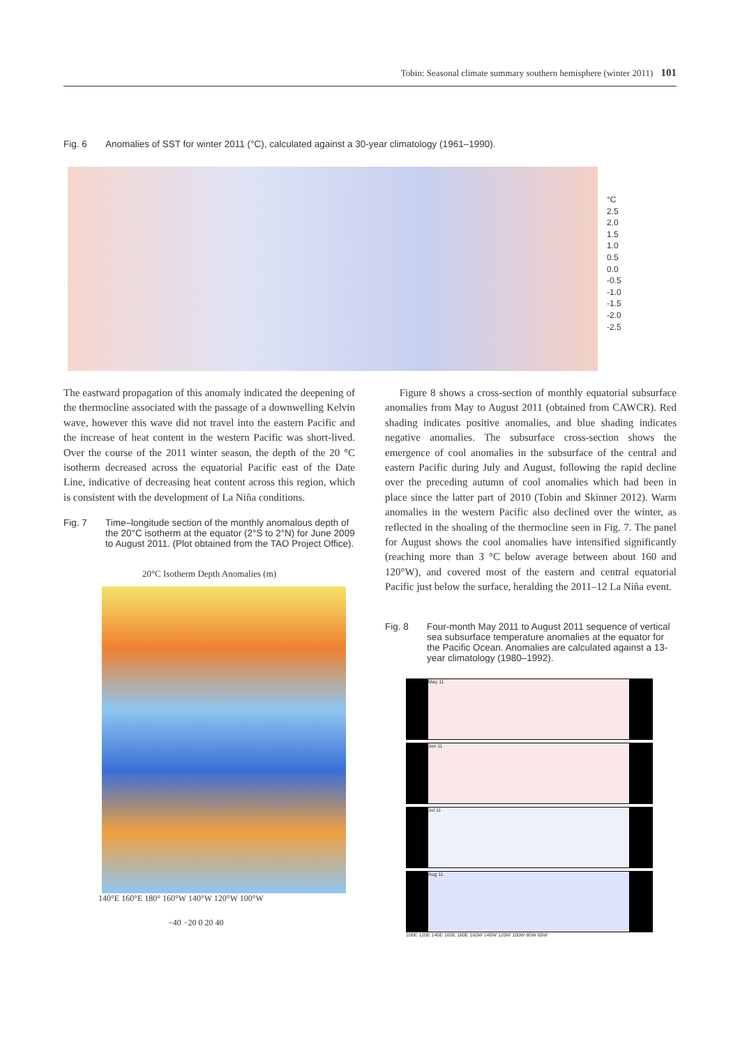Tobin: Seasonal climate summary southern hemisphere (winter 2011) 101
Fig. 6 Anomalies of SST for winter 2011 (°C), calculated against a 30-year climatology (1961–1990).
°C
2.5
2.0
1.5
1.0
0.5
0.0
-0.5
-1.0
-1.5
-2.0
-2.5
The eastward propagation of this anomaly indicated the deepening of the thermocline associated with the passage of a downwelling Kelvin wave, however this wave did not travel into the eastern Pacific and the increase of heat content in the western Pacific was short-lived. Over the course of the 2011 winter season, the depth of the 20 °C isotherm decreased across the equatorial Pacific east of the Date Line, indicative of decreasing heat content across this region, which is consistent with the development of La Niña conditions.
Fig. 7 Time–longitude section of the monthly anomalous depth of the 20°C isotherm at the equator (2°S to 2°N) for June 2009 to August 2011. (Plot obtained from the TAO Project Office).
20°C Isotherm Depth Anomalies (m)
140°E 160°E 180° 160°W 140°W 120°W 100°W
−40 −20 0 20 40
Figure 8 shows a cross-section of monthly equatorial subsurface anomalies from May to August 2011 (obtained from CAWCR). Red shading indicates positive anomalies, and blue shading indicates negative anomalies. The subsurface cross-section shows the emergence of cool anomalies in the subsurface of the central and eastern Pacific during July and August, following the rapid decline over the preceding autumn of cool anomalies which had been in place since the latter part of 2010 (Tobin and Skinner 2012). Warm anomalies in the western Pacific also declined over the winter, as reflected in the shoaling of the thermocline seen in Fig. 7. The panel for August shows the cool anomalies have intensified significantly (reaching more than 3 °C below average between about 160 and 120°W), and covered most of the eastern and central equatorial Pacific just below the surface, heralding the 2011–12 La Niña event.
Fig. 8 Four-month May 2011 to August 2011 sequence of vertical sea subsurface temperature anomalies at the equator for the Pacific Ocean. Anomalies are calculated against a 13-year climatology (1980–1992).
May 11
Jun 11
Jul 11
Aug 11
100E 120E 140E 160E 180E 160W 140W 120W 100W 80W 60W